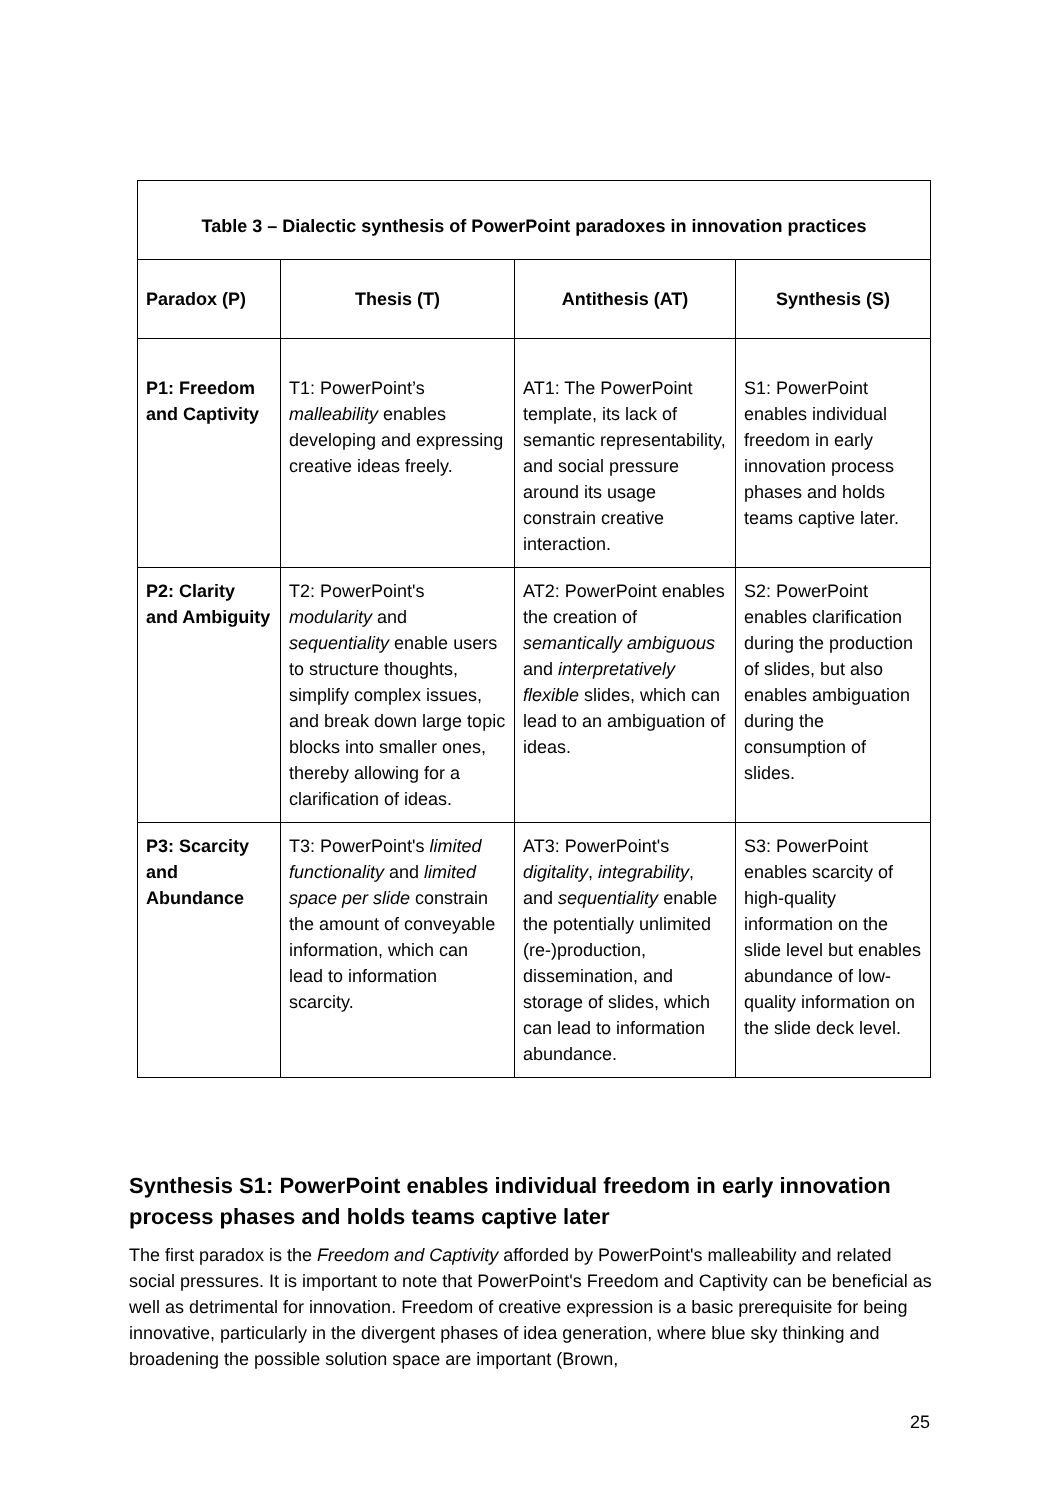| Table 3 – Dialectic synthesis of PowerPoint paradoxes in innovation practices | | | |
| --- | --- | --- | --- |
| Paradox (P) | Thesis (T) | Antithesis (AT) | Synthesis (S) |
| P1: Freedom and Captivity | T1: PowerPoint’s malleability enables developing and expressing creative ideas freely. | AT1: The PowerPoint template, its lack of semantic representability, and social pressure around its usage constrain creative interaction. | S1: PowerPoint enables individual freedom in early innovation process phases and holds teams captive later. |
| P2: Clarity and Ambiguity | T2: PowerPoint's modularity and sequentiality enable users to structure thoughts, simplify complex issues, and break down large topic blocks into smaller ones, thereby allowing for a clarification of ideas. | AT2: PowerPoint enables the creation of semantically ambiguous and interpretatively flexible slides, which can lead to an ambiguation of ideas. | S2: PowerPoint enables clarification during the production of slides, but also enables ambiguation during the consumption of slides. |
| P3: Scarcity and Abundance | T3: PowerPoint's limited functionality and limited space per slide constrain the amount of conveyable information, which can lead to information scarcity. | AT3: PowerPoint's digitality , integrability , and sequentiality enable the potentially unlimited (re-)production, dissemination, and storage of slides, which can lead to information abundance. | S3: PowerPoint enables scarcity of high-quality information on the slide level but enables abundance of low-quality information on the slide deck level. |
Synthesis S1: PowerPoint enables individual freedom in early innovation process phases and holds teams captive later
The first paradox is the Freedom and Captivity afforded by PowerPoint's malleability and related social pressures. It is important to note that PowerPoint's Freedom and Captivity can be beneficial as well as detrimental for innovation. Freedom of creative expression is a basic prerequisite for being innovative, particularly in the divergent phases of idea generation, where blue sky thinking and broadening the possible solution space are important (Brown,
25